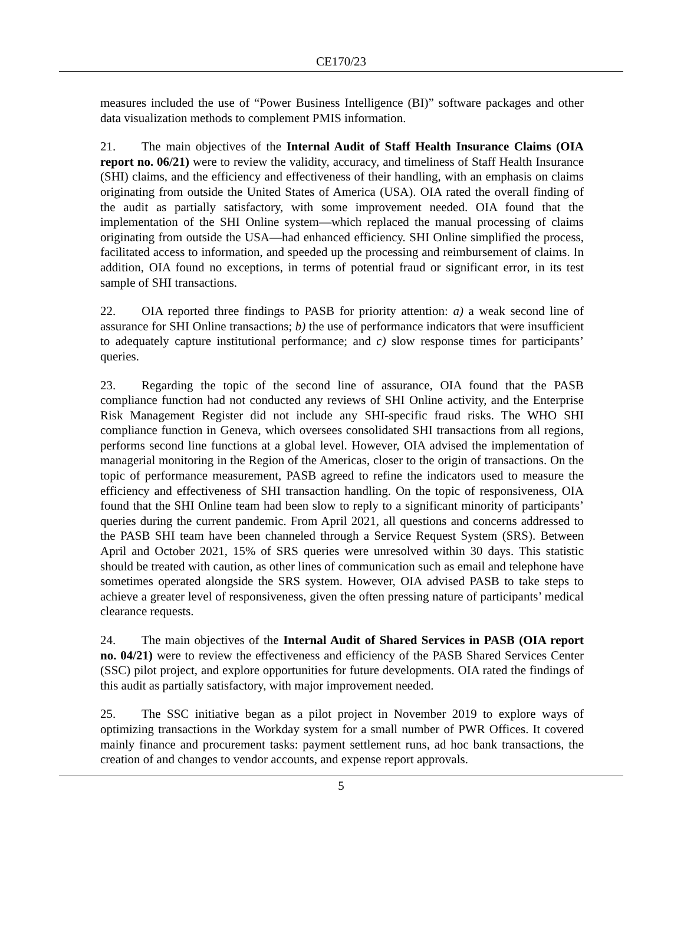CE170/23
measures included the use of “Power Business Intelligence (BI)” software packages and other data visualization methods to complement PMIS information.
21. The main objectives of the Internal Audit of Staff Health Insurance Claims (OIA report no. 06/21) were to review the validity, accuracy, and timeliness of Staff Health Insurance (SHI) claims, and the efficiency and effectiveness of their handling, with an emphasis on claims originating from outside the United States of America (USA). OIA rated the overall finding of the audit as partially satisfactory, with some improvement needed. OIA found that the implementation of the SHI Online system—which replaced the manual processing of claims originating from outside the USA—had enhanced efficiency. SHI Online simplified the process, facilitated access to information, and speeded up the processing and reimbursement of claims. In addition, OIA found no exceptions, in terms of potential fraud or significant error, in its test sample of SHI transactions.
22. OIA reported three findings to PASB for priority attention: a) a weak second line of assurance for SHI Online transactions; b) the use of performance indicators that were insufficient to adequately capture institutional performance; and c) slow response times for participants’ queries.
23. Regarding the topic of the second line of assurance, OIA found that the PASB compliance function had not conducted any reviews of SHI Online activity, and the Enterprise Risk Management Register did not include any SHI-specific fraud risks. The WHO SHI compliance function in Geneva, which oversees consolidated SHI transactions from all regions, performs second line functions at a global level. However, OIA advised the implementation of managerial monitoring in the Region of the Americas, closer to the origin of transactions. On the topic of performance measurement, PASB agreed to refine the indicators used to measure the efficiency and effectiveness of SHI transaction handling. On the topic of responsiveness, OIA found that the SHI Online team had been slow to reply to a significant minority of participants’ queries during the current pandemic. From April 2021, all questions and concerns addressed to the PASB SHI team have been channeled through a Service Request System (SRS). Between April and October 2021, 15% of SRS queries were unresolved within 30 days. This statistic should be treated with caution, as other lines of communication such as email and telephone have sometimes operated alongside the SRS system. However, OIA advised PASB to take steps to achieve a greater level of responsiveness, given the often pressing nature of participants’ medical clearance requests.
24. The main objectives of the Internal Audit of Shared Services in PASB (OIA report no. 04/21) were to review the effectiveness and efficiency of the PASB Shared Services Center (SSC) pilot project, and explore opportunities for future developments. OIA rated the findings of this audit as partially satisfactory, with major improvement needed.
25. The SSC initiative began as a pilot project in November 2019 to explore ways of optimizing transactions in the Workday system for a small number of PWR Offices. It covered mainly finance and procurement tasks: payment settlement runs, ad hoc bank transactions, the creation of and changes to vendor accounts, and expense report approvals.
5